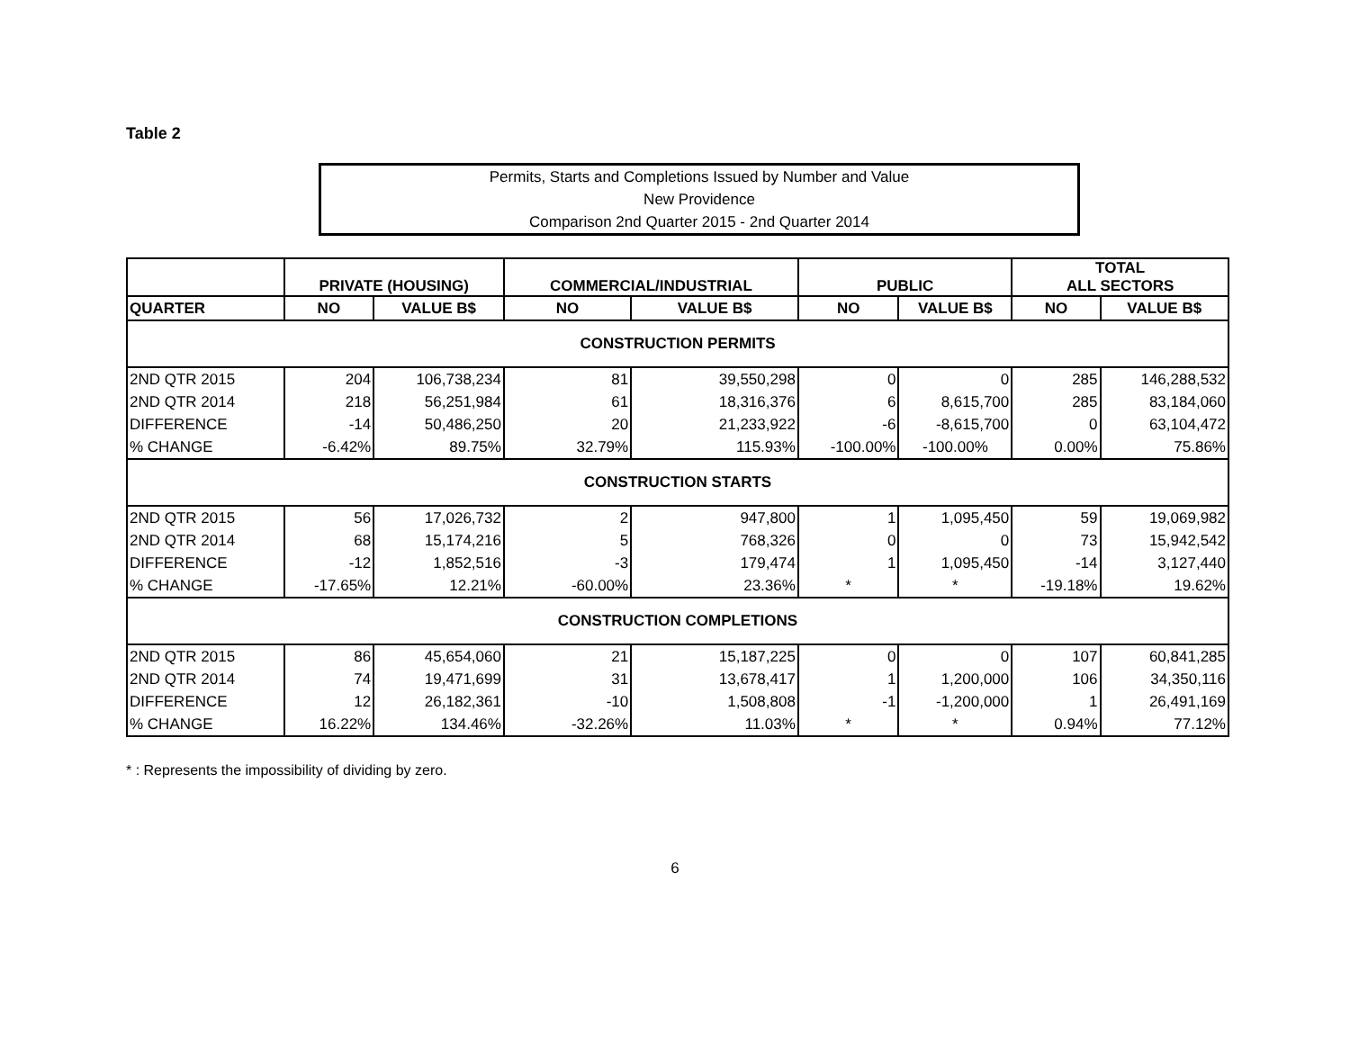Table 2
Permits, Starts and Completions Issued by Number and Value
New Providence
Comparison 2nd Quarter 2015 - 2nd Quarter 2014
| | PRIVATE (HOUSING) | | COMMERCIAL/INDUSTRIAL | | PUBLIC | | TOTAL ALL SECTORS | |
| --- | --- | --- | --- | --- | --- | --- | --- | --- |
| QUARTER | NO | VALUE B$ | NO | VALUE B$ | NO | VALUE B$ | NO | VALUE B$ |
| CONSTRUCTION PERMITS | | | | | | | | |
| 2ND QTR 2015 | 204 | 106,738,234 | 81 | 39,550,298 | 0 | 0 | 285 | 146,288,532 |
| 2ND QTR 2014 | 218 | 56,251,984 | 61 | 18,316,376 | 6 | 8,615,700 | 285 | 83,184,060 |
| DIFFERENCE | -14 | 50,486,250 | 20 | 21,233,922 | -6 | -8,615,700 | 0 | 63,104,472 |
| % CHANGE | -6.42% | 89.75% | 32.79% | 115.93% | -100.00% | -100.00% | 0.00% | 75.86% |
| CONSTRUCTION STARTS | | | | | | | | |
| 2ND QTR 2015 | 56 | 17,026,732 | 2 | 947,800 | 1 | 1,095,450 | 59 | 19,069,982 |
| 2ND QTR 2014 | 68 | 15,174,216 | 5 | 768,326 | 0 | 0 | 73 | 15,942,542 |
| DIFFERENCE | -12 | 1,852,516 | -3 | 179,474 | 1 | 1,095,450 | -14 | 3,127,440 |
| % CHANGE | -17.65% | 12.21% | -60.00% | 23.36% | * | * | -19.18% | 19.62% |
| CONSTRUCTION COMPLETIONS | | | | | | | | |
| 2ND QTR 2015 | 86 | 45,654,060 | 21 | 15,187,225 | 0 | 0 | 107 | 60,841,285 |
| 2ND QTR 2014 | 74 | 19,471,699 | 31 | 13,678,417 | 1 | 1,200,000 | 106 | 34,350,116 |
| DIFFERENCE | 12 | 26,182,361 | -10 | 1,508,808 | -1 | -1,200,000 | 1 | 26,491,169 |
| % CHANGE | 16.22% | 134.46% | -32.26% | 11.03% | * | * | 0.94% | 77.12% |
* : Represents the impossibility of dividing by zero.
6